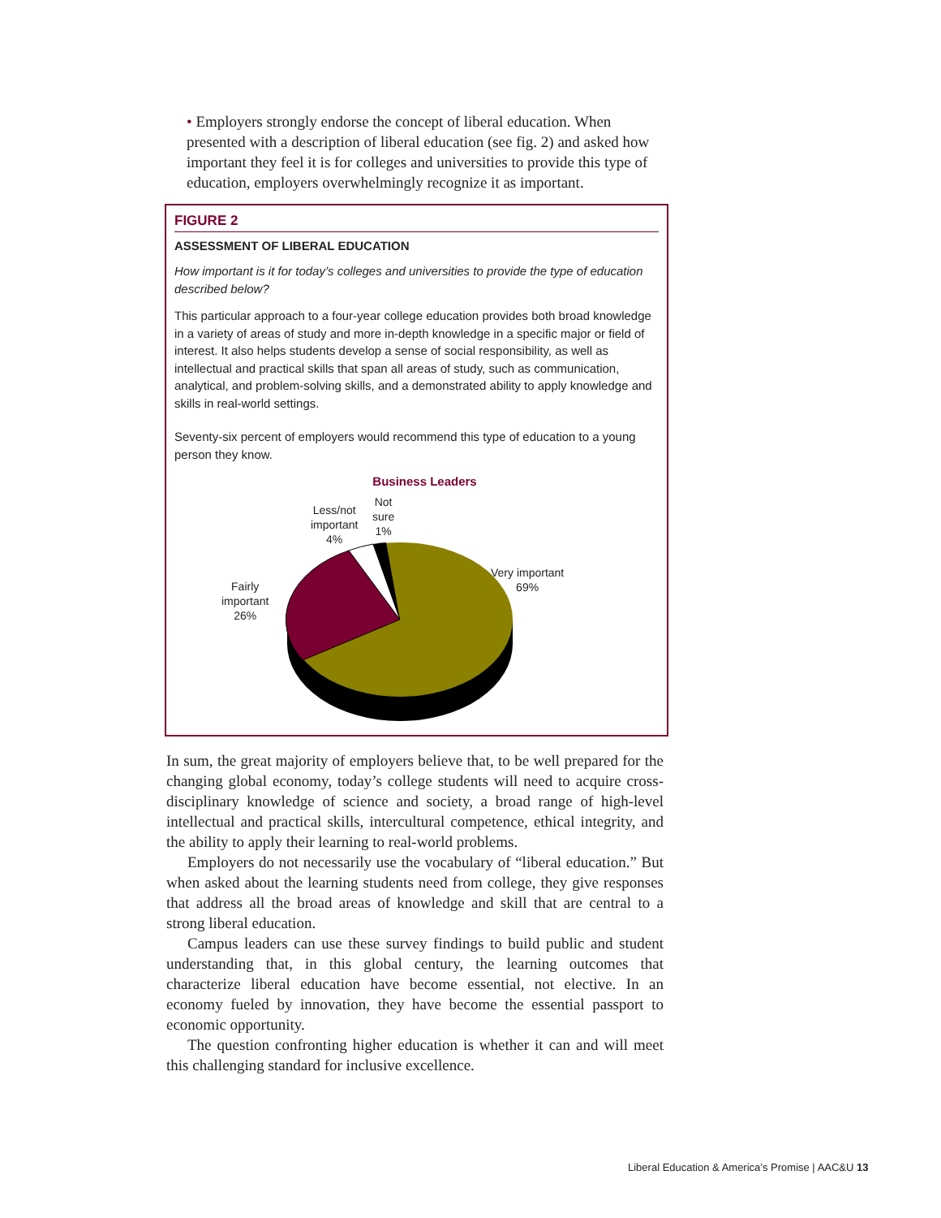• Employers strongly endorse the concept of liberal education. When presented with a description of liberal education (see fig. 2) and asked how important they feel it is for colleges and universities to provide this type of education, employers overwhelmingly recognize it as important.
FIGURE 2
ASSESSMENT OF LIBERAL EDUCATION
How important is it for today’s colleges and universities to provide the type of education described below?
This particular approach to a four-year college education provides both broad knowledge in a variety of areas of study and more in-depth knowledge in a specific major or field of interest. It also helps students develop a sense of social responsibility, as well as intellectual and practical skills that span all areas of study, such as communication, analytical, and problem-solving skills, and a demonstrated ability to apply knowledge and skills in real-world settings.
Seventy-six percent of employers would recommend this type of education to a young person they know.
Business Leaders
Very important
69%
Fairly
important
26%
Less/not
important
4%
Not
sure
1%
In sum, the great majority of employers believe that, to be well prepared for the changing global economy, today’s college students will need to acquire cross-disciplinary knowledge of science and society, a broad range of high-level intellectual and practical skills, intercultural competence, ethical integrity, and the ability to apply their learning to real-world problems.
Employers do not necessarily use the vocabulary of “liberal education.” But when asked about the learning students need from college, they give responses that address all the broad areas of knowledge and skill that are central to a strong liberal education.
Campus leaders can use these survey findings to build public and student understanding that, in this global century, the learning outcomes that characterize liberal education have become essential, not elective. In an economy fueled by innovation, they have become the essential passport to economic opportunity.
The question confronting higher education is whether it can and will meet this challenging standard for inclusive excellence.
Liberal Education & America’s Promise | AAC&U 13